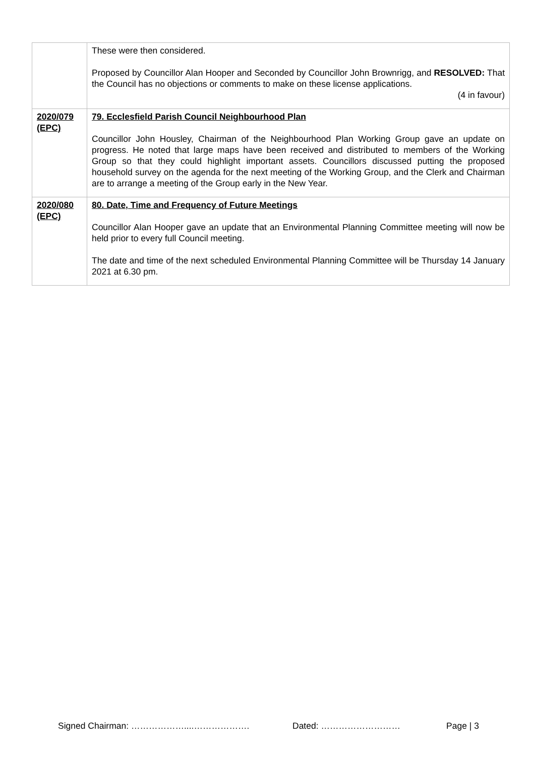| | These were then considered. Proposed by Councillor Alan Hooper and Seconded by Councillor John Brownrigg, and RESOLVED: That the Council has no objections or comments to make on these license applications. (4 in favour) |
| 2020/079 (EPC) | 79. Ecclesfield Parish Council Neighbourhood Plan Councillor John Housley, Chairman of the Neighbourhood Plan Working Group gave an update on progress. He noted that large maps have been received and distributed to members of the Working Group so that they could highlight important assets. Councillors discussed putting the proposed household survey on the agenda for the next meeting of the Working Group, and the Clerk and Chairman are to arrange a meeting of the Group early in the New Year. |
| 2020/080 (EPC) | 80. Date, Time and Frequency of Future Meetings Councillor Alan Hooper gave an update that an Environmental Planning Committee meeting will now be held prior to every full Council meeting. The date and time of the next scheduled Environmental Planning Committee will be Thursday 14 January 2021 at 6.30 pm. |
Signed Chairman: ………………....………………. Dated: ……………………… Page | 3